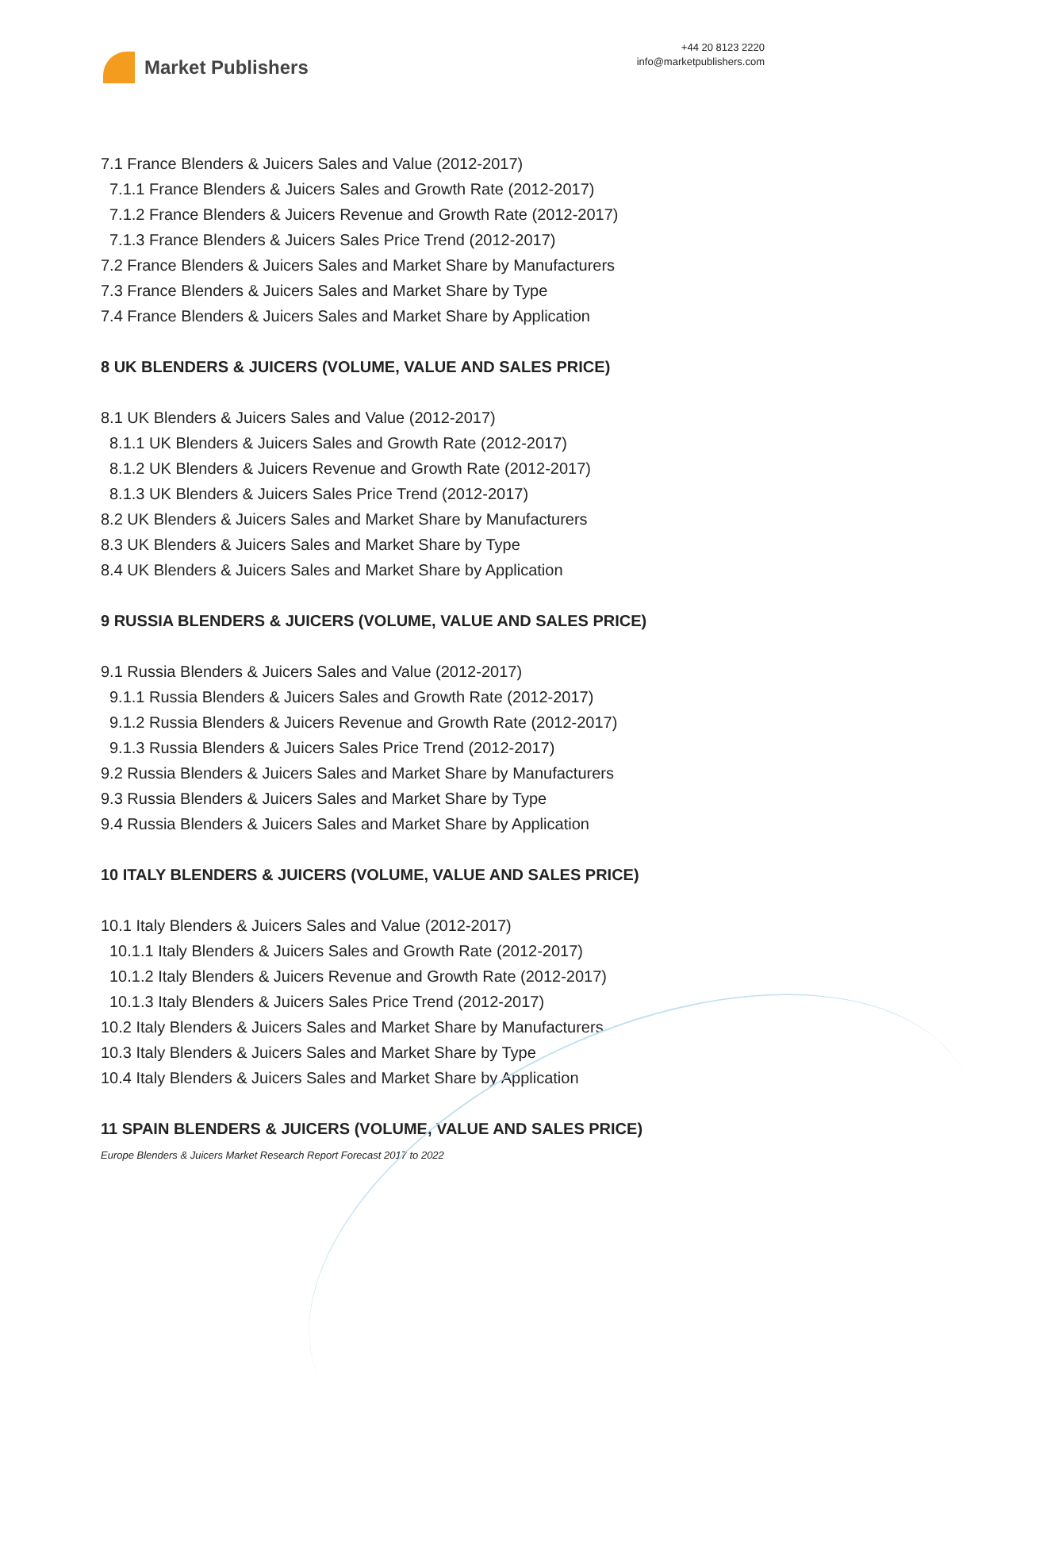Market Publishers
+44 20 8123 2220
info@marketpublishers.com
7.1 France Blenders & Juicers Sales and Value (2012-2017)
7.1.1 France Blenders & Juicers Sales and Growth Rate (2012-2017)
7.1.2 France Blenders & Juicers Revenue and Growth Rate (2012-2017)
7.1.3 France Blenders & Juicers Sales Price Trend (2012-2017)
7.2 France Blenders & Juicers Sales and Market Share by Manufacturers
7.3 France Blenders & Juicers Sales and Market Share by Type
7.4 France Blenders & Juicers Sales and Market Share by Application
8 UK BLENDERS & JUICERS (VOLUME, VALUE AND SALES PRICE)
8.1 UK Blenders & Juicers Sales and Value (2012-2017)
8.1.1 UK Blenders & Juicers Sales and Growth Rate (2012-2017)
8.1.2 UK Blenders & Juicers Revenue and Growth Rate (2012-2017)
8.1.3 UK Blenders & Juicers Sales Price Trend (2012-2017)
8.2 UK Blenders & Juicers Sales and Market Share by Manufacturers
8.3 UK Blenders & Juicers Sales and Market Share by Type
8.4 UK Blenders & Juicers Sales and Market Share by Application
9 RUSSIA BLENDERS & JUICERS (VOLUME, VALUE AND SALES PRICE)
9.1 Russia Blenders & Juicers Sales and Value (2012-2017)
9.1.1 Russia Blenders & Juicers Sales and Growth Rate (2012-2017)
9.1.2 Russia Blenders & Juicers Revenue and Growth Rate (2012-2017)
9.1.3 Russia Blenders & Juicers Sales Price Trend (2012-2017)
9.2 Russia Blenders & Juicers Sales and Market Share by Manufacturers
9.3 Russia Blenders & Juicers Sales and Market Share by Type
9.4 Russia Blenders & Juicers Sales and Market Share by Application
10 ITALY BLENDERS & JUICERS (VOLUME, VALUE AND SALES PRICE)
10.1 Italy Blenders & Juicers Sales and Value (2012-2017)
10.1.1 Italy Blenders & Juicers Sales and Growth Rate (2012-2017)
10.1.2 Italy Blenders & Juicers Revenue and Growth Rate (2012-2017)
10.1.3 Italy Blenders & Juicers Sales Price Trend (2012-2017)
10.2 Italy Blenders & Juicers Sales and Market Share by Manufacturers
10.3 Italy Blenders & Juicers Sales and Market Share by Type
10.4 Italy Blenders & Juicers Sales and Market Share by Application
11 SPAIN BLENDERS & JUICERS (VOLUME, VALUE AND SALES PRICE)
Europe Blenders & Juicers Market Research Report Forecast 2017 to 2022